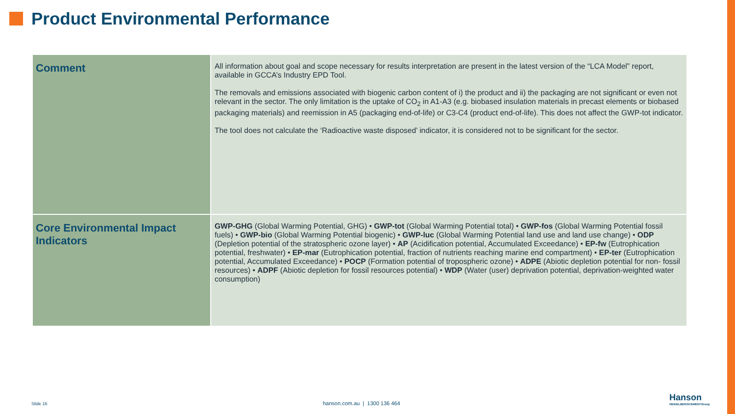Product Environmental Performance
| Comment | All information about goal and scope necessary for results interpretation are present in the latest version of the “LCA Model” report, available in GCCA’s Industry EPD Tool. The removals and emissions associated with biogenic carbon content of i) the product and ii) the packaging are not significant or even not relevant in the sector. The only limitation is the uptake of CO<sub>2</sub> in A1-A3 (e.g. biobased insulation materials in precast elements or biobased packaging materials) and reemission in A5 (packaging end-of-life) or C3-C4 (product end-of-life). This does not affect the GWP-tot indicator. The tool does not calculate the ‘Radioactive waste disposed’ indicator, it is considered not to be significant for the sector. |
| Core Environmental Impact Indicators | GWP-GHG (Global Warming Potential, GHG) • GWP-tot (Global Warming Potential total) • GWP-fos (Global Warming Potential fossil fuels) • GWP-bio (Global Warming Potential biogenic) • GWP-luc (Global Warming Potential land use and land use change) • ODP (Depletion potential of the stratospheric ozone layer) • AP (Acidification potential, Accumulated Exceedance) • EP-fw (Eutrophication potential, freshwater) • EP-mar (Eutrophication potential, fraction of nutrients reaching marine end compartment) • EP-ter (Eutrophication potential, Accumulated Exceedance) • POCP (Formation potential of tropospheric ozone) • ADPE (Abiotic depletion potential for non- fossil resources) • ADPF (Abiotic depletion for fossil resources potential) • WDP (Water (user) deprivation potential, deprivation-weighted water consumption) |
Slide 16 hanson.com.au | 1300 136 464
Hanson
HEIDELBERGCEMENTGroup